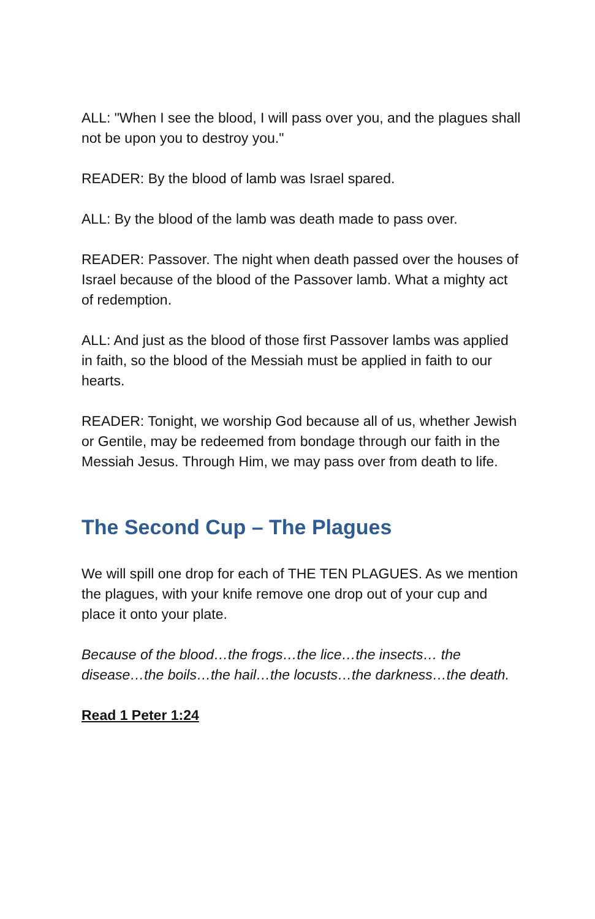ALL: "When I see the blood, I will pass over you, and the plagues shall not be upon you to destroy you."
READER: By the blood of lamb was Israel spared.
ALL: By the blood of the lamb was death made to pass over.
READER: Passover. The night when death passed over the houses of Israel because of the blood of the Passover lamb. What a mighty act of redemption.
ALL: And just as the blood of those first Passover lambs was applied in faith, so the blood of the Messiah must be applied in faith to our hearts.
READER: Tonight, we worship God because all of us, whether Jewish or Gentile, may be redeemed from bondage through our faith in the Messiah Jesus. Through Him, we may pass over from death to life.
The Second Cup – The Plagues
We will spill one drop for each of THE TEN PLAGUES. As we mention the plagues, with your knife remove one drop out of your cup and place it onto your plate.
Because of the blood…the frogs…the lice…the insects… the disease…the boils…the hail…the locusts…the darkness…the death.
Read 1 Peter 1:24